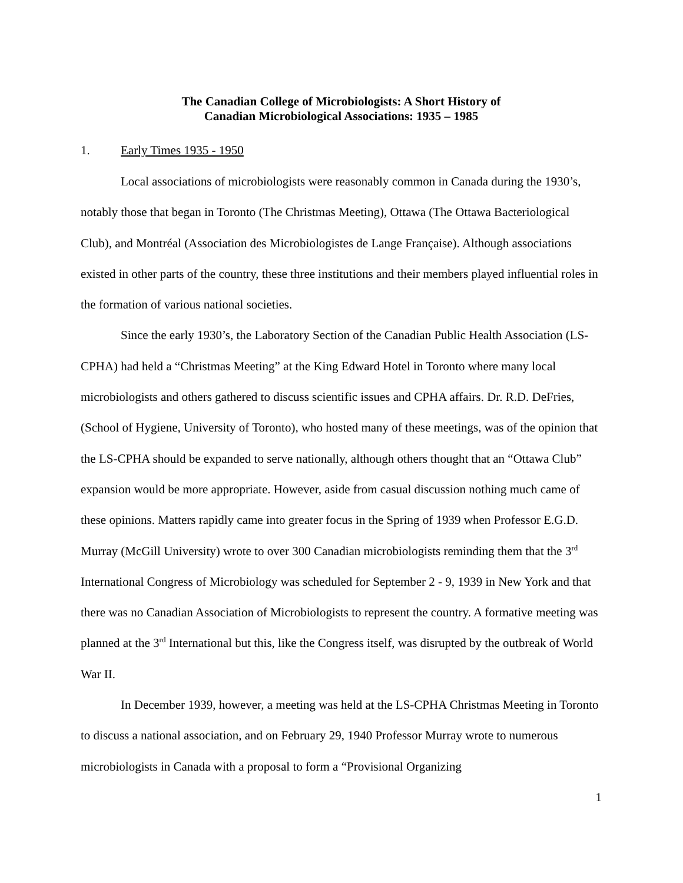The Canadian College of Microbiologists: A Short History of
Canadian Microbiological Associations: 1935 – 1985
1. Early Times 1935 - 1950
Local associations of microbiologists were reasonably common in Canada during the 1930’s, notably those that began in Toronto (The Christmas Meeting), Ottawa (The Ottawa Bacteriological Club), and Montréal (Association des Microbiologistes de Lange Française). Although associations existed in other parts of the country, these three institutions and their members played influential roles in the formation of various national societies.
Since the early 1930’s, the Laboratory Section of the Canadian Public Health Association (LS-CPHA) had held a “Christmas Meeting” at the King Edward Hotel in Toronto where many local microbiologists and others gathered to discuss scientific issues and CPHA affairs. Dr. R.D. DeFries, (School of Hygiene, University of Toronto), who hosted many of these meetings, was of the opinion that the LS-CPHA should be expanded to serve nationally, although others thought that an “Ottawa Club” expansion would be more appropriate. However, aside from casual discussion nothing much came of these opinions. Matters rapidly came into greater focus in the Spring of 1939 when Professor E.G.D. Murray (McGill University) wrote to over 300 Canadian microbiologists reminding them that the 3<sup>rd</sup> International Congress of Microbiology was scheduled for September 2 - 9, 1939 in New York and that there was no Canadian Association of Microbiologists to represent the country. A formative meeting was planned at the 3<sup>rd</sup> International but this, like the Congress itself, was disrupted by the outbreak of World War II.
In December 1939, however, a meeting was held at the LS-CPHA Christmas Meeting in Toronto to discuss a national association, and on February 29, 1940 Professor Murray wrote to numerous microbiologists in Canada with a proposal to form a “Provisional Organizing
1